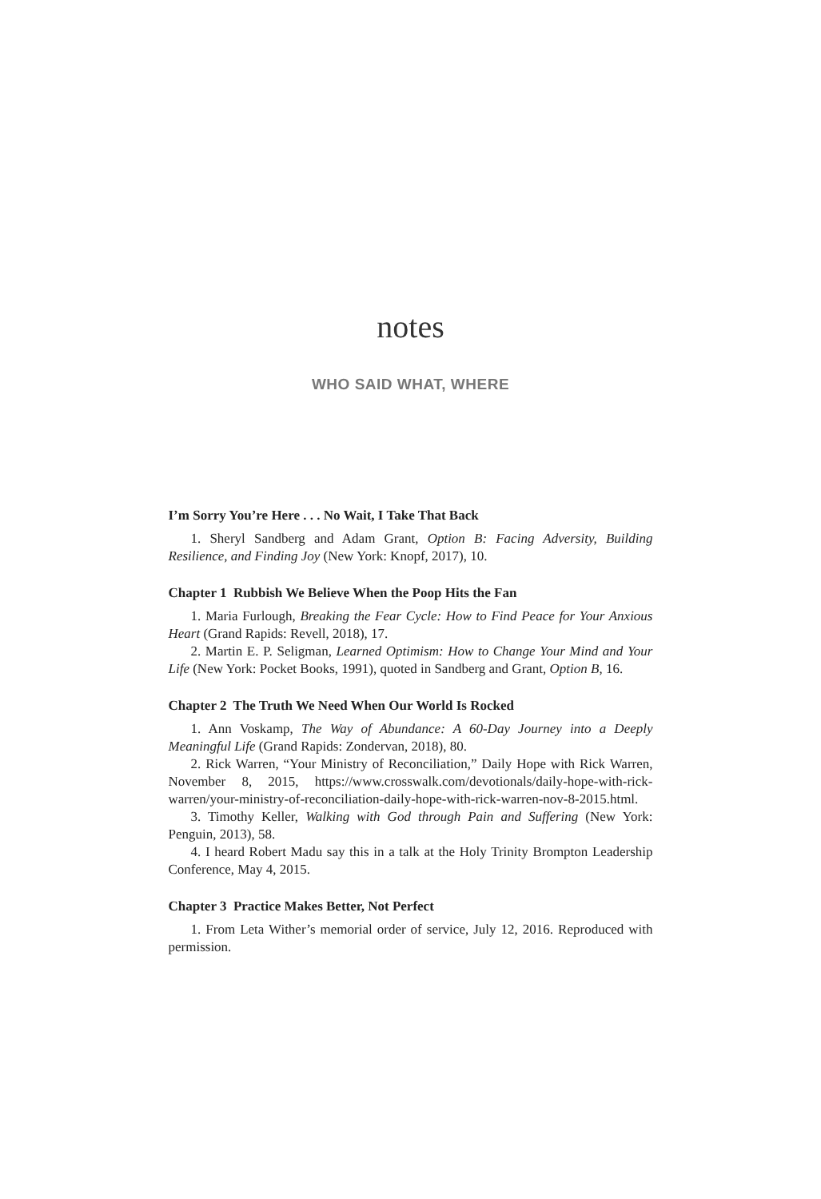notes
WHO SAID WHAT, WHERE
I’m Sorry You’re Here . . . No Wait, I Take That Back
1. Sheryl Sandberg and Adam Grant, Option B: Facing Adversity, Building Resilience, and Finding Joy (New York: Knopf, 2017), 10.
Chapter 1 Rubbish We Believe When the Poop Hits the Fan
1. Maria Furlough, Breaking the Fear Cycle: How to Find Peace for Your Anxious Heart (Grand Rapids: Revell, 2018), 17.
2. Martin E. P. Seligman, Learned Optimism: How to Change Your Mind and Your Life (New York: Pocket Books, 1991), quoted in Sandberg and Grant, Option B, 16.
Chapter 2 The Truth We Need When Our World Is Rocked
1. Ann Voskamp, The Way of Abundance: A 60-Day Journey into a Deeply Meaningful Life (Grand Rapids: Zondervan, 2018), 80.
2. Rick Warren, “Your Ministry of Reconciliation,” Daily Hope with Rick Warren, November 8, 2015, https://www.crosswalk.com/devotionals/daily-hope-with-rick-warren/your-ministry-of-reconciliation-daily-hope-with-rick-warren-nov-8-2015.html.
3. Timothy Keller, Walking with God through Pain and Suffering (New York: Penguin, 2013), 58.
4. I heard Robert Madu say this in a talk at the Holy Trinity Brompton Leadership Conference, May 4, 2015.
Chapter 3 Practice Makes Better, Not Perfect
1. From Leta Wither’s memorial order of service, July 12, 2016. Reproduced with permission.